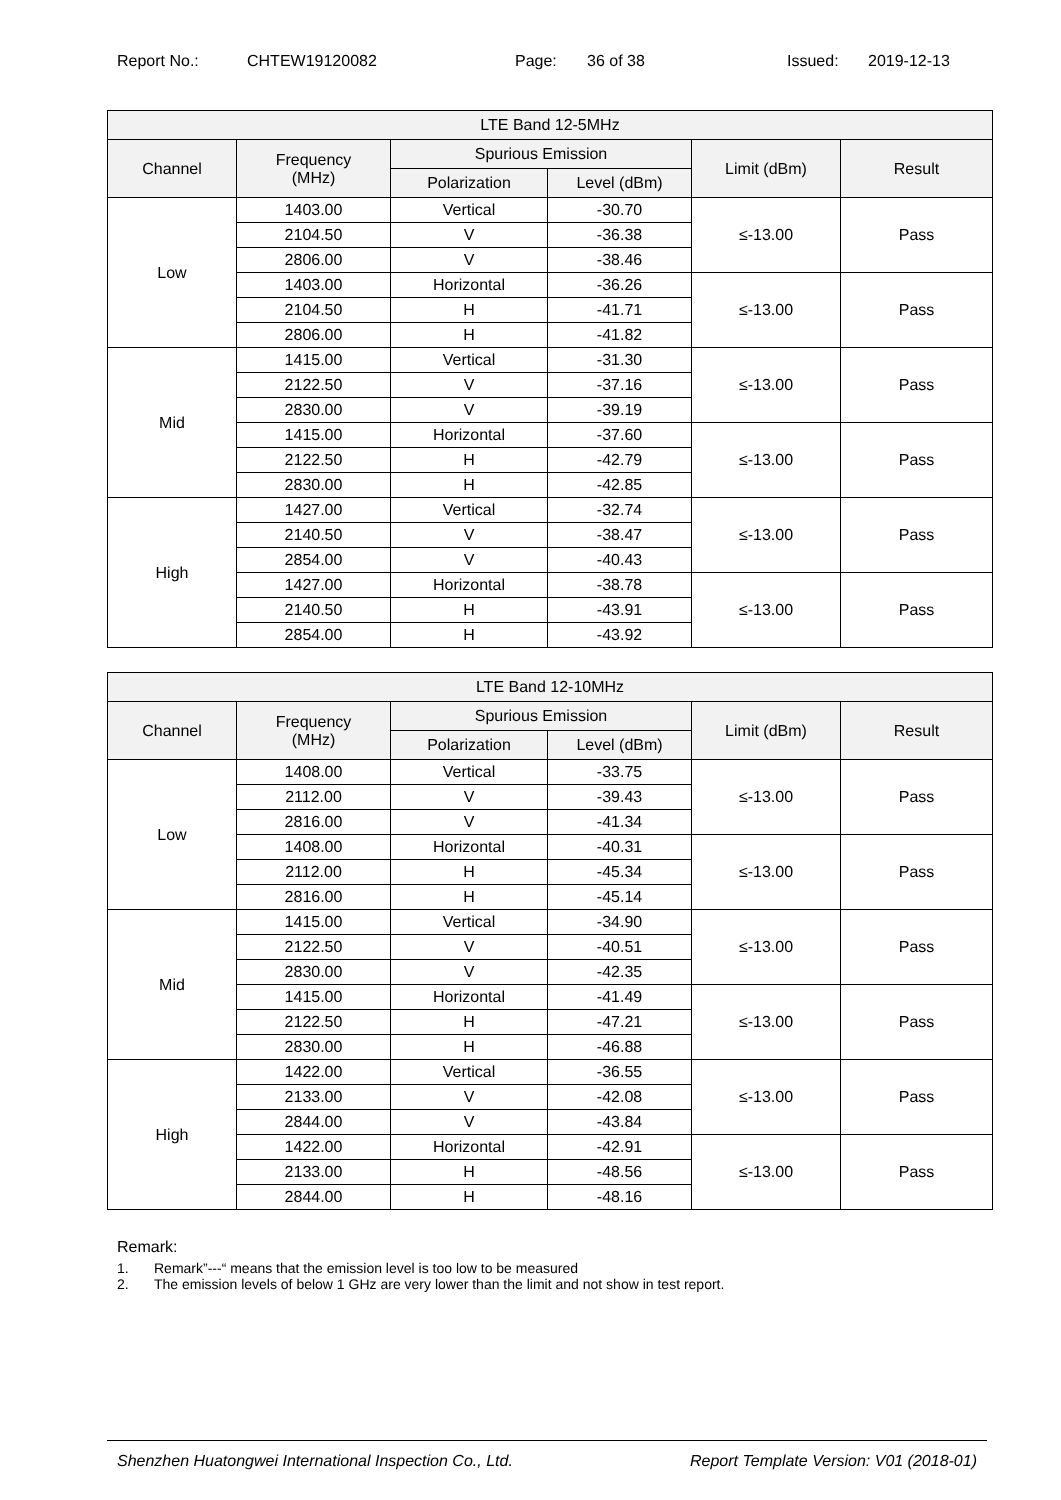Report No.: CHTEW19120082 Page: 36 of 38 Issued: 2019-12-13
| LTE Band 12-5MHz | | | | | |
| --- | --- | --- | --- | --- | --- |
| Channel | Frequency (MHz) | Spurious Emission | | Limit (dBm) | Result |
| | | Polarization | Level (dBm) | | |
| Low | 1403.00 | Vertical | -30.70 | ≤-13.00 | Pass |
| | 2104.50 | V | -36.38 | | |
| | 2806.00 | V | -38.46 | | |
| | 1403.00 | Horizontal | -36.26 | ≤-13.00 | Pass |
| | 2104.50 | H | -41.71 | | |
| | 2806.00 | H | -41.82 | | |
| Mid | 1415.00 | Vertical | -31.30 | ≤-13.00 | Pass |
| | 2122.50 | V | -37.16 | | |
| | 2830.00 | V | -39.19 | | |
| | 1415.00 | Horizontal | -37.60 | ≤-13.00 | Pass |
| | 2122.50 | H | -42.79 | | |
| | 2830.00 | H | -42.85 | | |
| High | 1427.00 | Vertical | -32.74 | ≤-13.00 | Pass |
| | 2140.50 | V | -38.47 | | |
| | 2854.00 | V | -40.43 | | |
| | 1427.00 | Horizontal | -38.78 | ≤-13.00 | Pass |
| | 2140.50 | H | -43.91 | | |
| | 2854.00 | H | -43.92 | | |
| LTE Band 12-10MHz | | | | | |
| --- | --- | --- | --- | --- | --- |
| Channel | Frequency (MHz) | Spurious Emission | | Limit (dBm) | Result |
| | | Polarization | Level (dBm) | | |
| Low | 1408.00 | Vertical | -33.75 | ≤-13.00 | Pass |
| | 2112.00 | V | -39.43 | | |
| | 2816.00 | V | -41.34 | | |
| | 1408.00 | Horizontal | -40.31 | ≤-13.00 | Pass |
| | 2112.00 | H | -45.34 | | |
| | 2816.00 | H | -45.14 | | |
| Mid | 1415.00 | Vertical | -34.90 | ≤-13.00 | Pass |
| | 2122.50 | V | -40.51 | | |
| | 2830.00 | V | -42.35 | | |
| | 1415.00 | Horizontal | -41.49 | ≤-13.00 | Pass |
| | 2122.50 | H | -47.21 | | |
| | 2830.00 | H | -46.88 | | |
| High | 1422.00 | Vertical | -36.55 | ≤-13.00 | Pass |
| | 2133.00 | V | -42.08 | | |
| | 2844.00 | V | -43.84 | | |
| | 1422.00 | Horizontal | -42.91 | ≤-13.00 | Pass |
| | 2133.00 | H | -48.56 | | |
| | 2844.00 | H | -48.16 | | |
Remark:
1. Remark”---“ means that the emission level is too low to be measured
2. The emission levels of below 1 GHz are very lower than the limit and not show in test report.
Shenzhen Huatongwei International Inspection Co., Ltd. Report Template Version: V01 (2018-01)